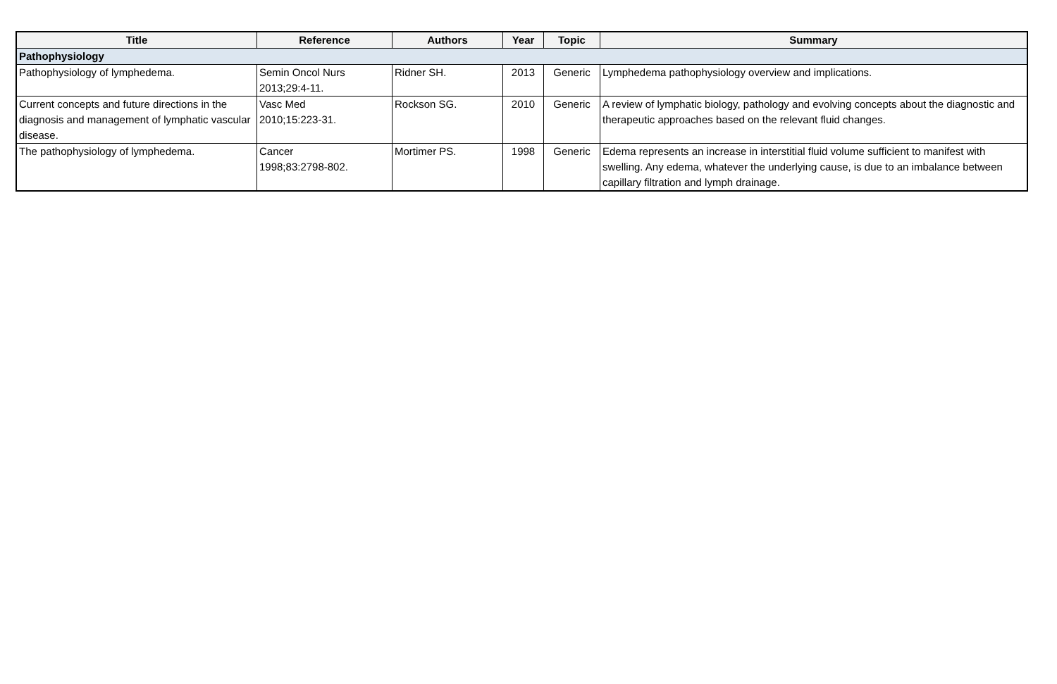| Title | Reference | Authors | Year | Topic | Summary |
| --- | --- | --- | --- | --- | --- |
| Pathophysiology | | | | | |
| Pathophysiology of lymphedema. | Semin Oncol Nurs 2013;29:4-11. | Ridner SH. | 2013 | Generic | Lymphedema pathophysiology overview and implications. |
| Current concepts and future directions in the diagnosis and management of lymphatic vascular disease. | Vasc Med 2010;15:223-31. | Rockson SG. | 2010 | Generic | A review of lymphatic biology, pathology and evolving concepts about the diagnostic and therapeutic approaches based on the relevant fluid changes. |
| The pathophysiology of lymphedema. | Cancer 1998;83:2798-802. | Mortimer PS. | 1998 | Generic | Edema represents an increase in interstitial fluid volume sufficient to manifest with swelling. Any edema, whatever the underlying cause, is due to an imbalance between capillary filtration and lymph drainage. |